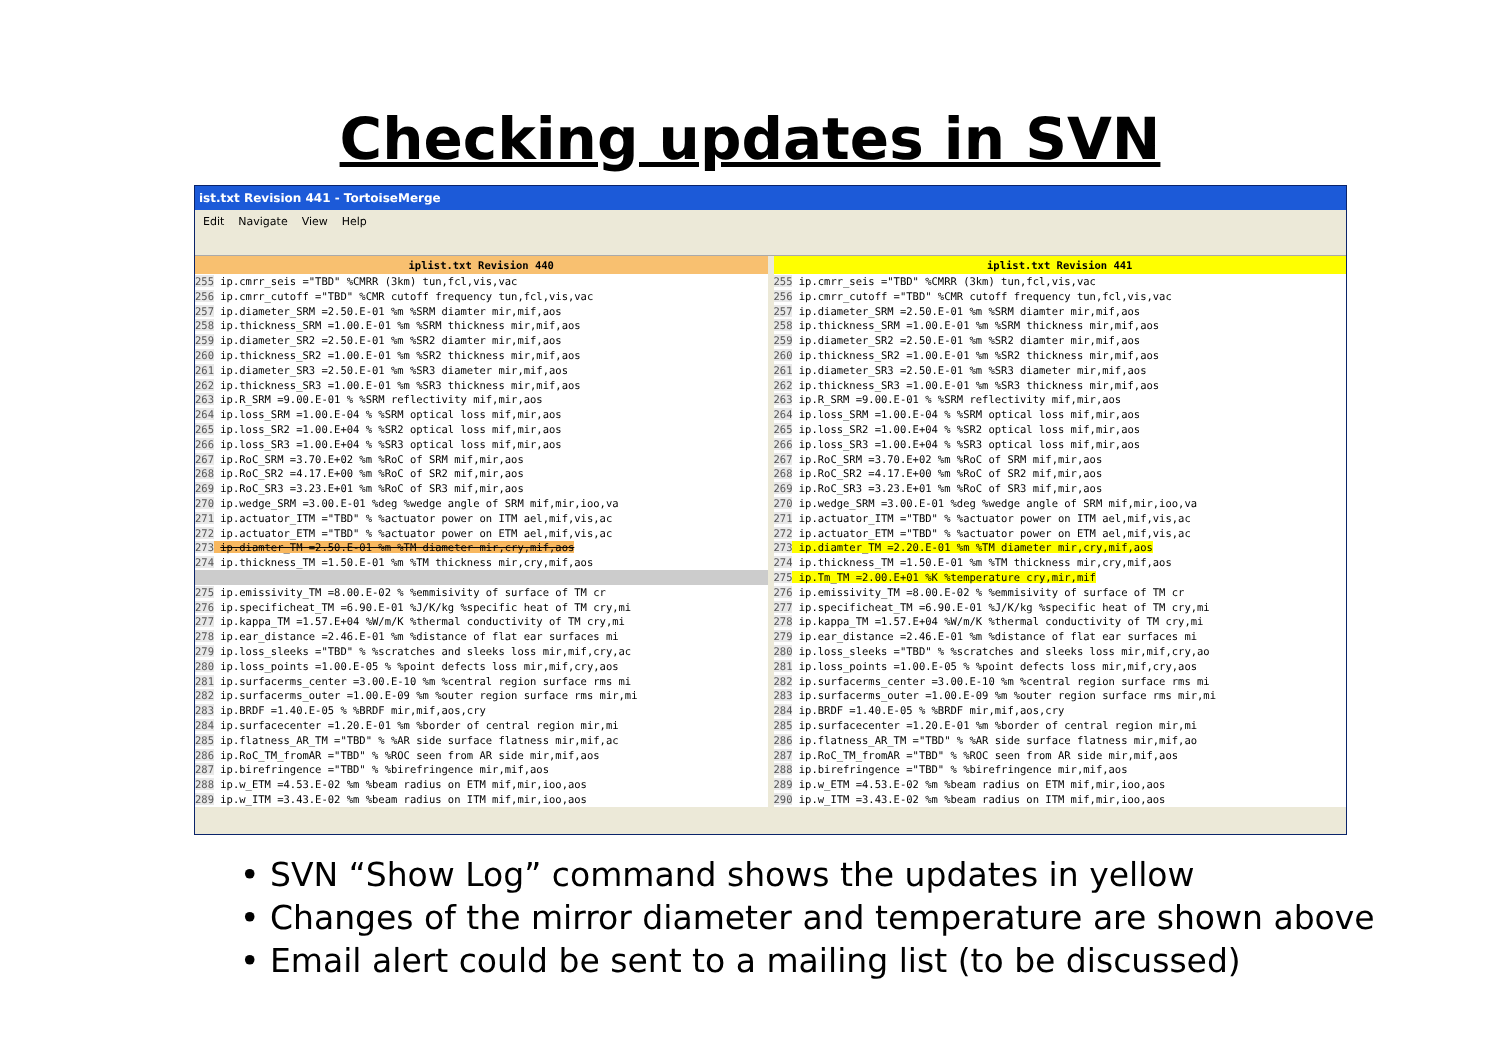Checking updates in SVN
ist.txt Revision 441 - TortoiseMerge
Edit Navigate View Help
iplist.txt Revision 440
255 ip.cmrr_seis ="TBD" %CMRR (3km) tun,fcl,vis,vac 256 ip.cmrr_cutoff ="TBD" %CMR cutoff frequency tun,fcl,vis,vac 257 ip.diameter_SRM =2.50.E-01 %m %SRM diamter mir,mif,aos 258 ip.thickness_SRM =1.00.E-01 %m %SRM thickness mir,mif,aos 259 ip.diameter_SR2 =2.50.E-01 %m %SR2 diamter mir,mif,aos 260 ip.thickness_SR2 =1.00.E-01 %m %SR2 thickness mir,mif,aos 261 ip.diameter_SR3 =2.50.E-01 %m %SR3 diameter mir,mif,aos 262 ip.thickness_SR3 =1.00.E-01 %m %SR3 thickness mir,mif,aos 263 ip.R_SRM =9.00.E-01 % %SRM reflectivity mif,mir,aos 264 ip.loss_SRM =1.00.E-04 % %SRM optical loss mif,mir,aos 265 ip.loss_SR2 =1.00.E+04 % %SR2 optical loss mif,mir,aos 266 ip.loss_SR3 =1.00.E+04 % %SR3 optical loss mif,mir,aos 267 ip.RoC_SRM =3.70.E+02 %m %RoC of SRM mif,mir,aos 268 ip.RoC_SR2 =4.17.E+00 %m %RoC of SR2 mif,mir,aos 269 ip.RoC_SR3 =3.23.E+01 %m %RoC of SR3 mif,mir,aos 270 ip.wedge_SRM =3.00.E-01 %deg %wedge angle of SRM mif,mir,ioo,va 271 ip.actuator_ITM ="TBD" % %actuator power on ITM ael,mif,vis,ac 272 ip.actuator_ETM ="TBD" % %actuator power on ETM ael,mif,vis,ac 273 ip.diamter_TM =2.50.E-01 %m %TM diameter mir,cry,mif,aos 274 ip.thickness_TM =1.50.E-01 %m %TM thickness mir,cry,mif,aos
275 ip.emissivity_TM =8.00.E-02 % %emmisivity of surface of TM cr 276 ip.specificheat_TM =6.90.E-01 %J/K/kg %specific heat of TM cry,mi 277 ip.kappa_TM =1.57.E+04 %W/m/K %thermal conductivity of TM cry,mi 278 ip.ear_distance =2.46.E-01 %m %distance of flat ear surfaces mi 279 ip.loss_sleeks ="TBD" % %scratches and sleeks loss mir,mif,cry,ac 280 ip.loss_points =1.00.E-05 % %point defects loss mir,mif,cry,aos 281 ip.surfacerms_center =3.00.E-10 %m %central region surface rms mi 282 ip.surfacerms_outer =1.00.E-09 %m %outer region surface rms mir,mi 283 ip.BRDF =1.40.E-05 % %BRDF mir,mif,aos,cry 284 ip.surfacecenter =1.20.E-01 %m %border of central region mir,mi 285 ip.flatness_AR_TM ="TBD" % %AR side surface flatness mir,mif,ac 286 ip.RoC_TM_fromAR ="TBD" % %ROC seen from AR side mir,mif,aos 287 ip.birefringence ="TBD" % %birefringence mir,mif,aos 288 ip.w_ETM =4.53.E-02 %m %beam radius on ETM mif,mir,ioo,aos 289 ip.w_ITM =3.43.E-02 %m %beam radius on ITM mif,mir,ioo,aos
iplist.txt Revision 441
255 ip.cmrr_seis ="TBD" %CMRR (3km) tun,fcl,vis,vac 256 ip.cmrr_cutoff ="TBD" %CMR cutoff frequency tun,fcl,vis,vac 257 ip.diameter_SRM =2.50.E-01 %m %SRM diamter mir,mif,aos 258 ip.thickness_SRM =1.00.E-01 %m %SRM thickness mir,mif,aos 259 ip.diameter_SR2 =2.50.E-01 %m %SR2 diamter mir,mif,aos 260 ip.thickness_SR2 =1.00.E-01 %m %SR2 thickness mir,mif,aos 261 ip.diameter_SR3 =2.50.E-01 %m %SR3 diameter mir,mif,aos 262 ip.thickness_SR3 =1.00.E-01 %m %SR3 thickness mir,mif,aos 263 ip.R_SRM =9.00.E-01 % %SRM reflectivity mif,mir,aos 264 ip.loss_SRM =1.00.E-04 % %SRM optical loss mif,mir,aos 265 ip.loss_SR2 =1.00.E+04 % %SR2 optical loss mif,mir,aos 266 ip.loss_SR3 =1.00.E+04 % %SR3 optical loss mif,mir,aos 267 ip.RoC_SRM =3.70.E+02 %m %RoC of SRM mif,mir,aos 268 ip.RoC_SR2 =4.17.E+00 %m %RoC of SR2 mif,mir,aos 269 ip.RoC_SR3 =3.23.E+01 %m %RoC of SR3 mif,mir,aos 270 ip.wedge_SRM =3.00.E-01 %deg %wedge angle of SRM mif,mir,ioo,va 271 ip.actuator_ITM ="TBD" % %actuator power on ITM ael,mif,vis,ac 272 ip.actuator_ETM ="TBD" % %actuator power on ETM ael,mif,vis,ac 273 ip.diamter_TM =2.20.E-01 %m %TM diameter mir,cry,mif,aos 274 ip.thickness_TM =1.50.E-01 %m %TM thickness mir,cry,mif,aos 275 ip.Tm_TM =2.00.E+01 %K %temperature cry,mir,mif 276 ip.emissivity_TM =8.00.E-02 % %emmisivity of surface of TM cr 277 ip.specificheat_TM =6.90.E-01 %J/K/kg %specific heat of TM cry,mi 278 ip.kappa_TM =1.57.E+04 %W/m/K %thermal conductivity of TM cry,mi 279 ip.ear_distance =2.46.E-01 %m %distance of flat ear surfaces mi 280 ip.loss_sleeks ="TBD" % %scratches and sleeks loss mir,mif,cry,ao 281 ip.loss_points =1.00.E-05 % %point defects loss mir,mif,cry,aos 282 ip.surfacerms_center =3.00.E-10 %m %central region surface rms mi 283 ip.surfacerms_outer =1.00.E-09 %m %outer region surface rms mir,mi 284 ip.BRDF =1.40.E-05 % %BRDF mir,mif,aos,cry 285 ip.surfacecenter =1.20.E-01 %m %border of central region mir,mi 286 ip.flatness_AR_TM ="TBD" % %AR side surface flatness mir,mif,ao 287 ip.RoC_TM_fromAR ="TBD" % %ROC seen from AR side mir,mif,aos 288 ip.birefringence ="TBD" % %birefringence mir,mif,aos 289 ip.w_ETM =4.53.E-02 %m %beam radius on ETM mif,mir,ioo,aos 290 ip.w_ITM =3.43.E-02 %m %beam radius on ITM mif,mir,ioo,aos
• SVN “Show Log” command shows the updates in yellow
• Changes of the mirror diameter and temperature are shown above
• Email alert could be sent to a mailing list (to be discussed)